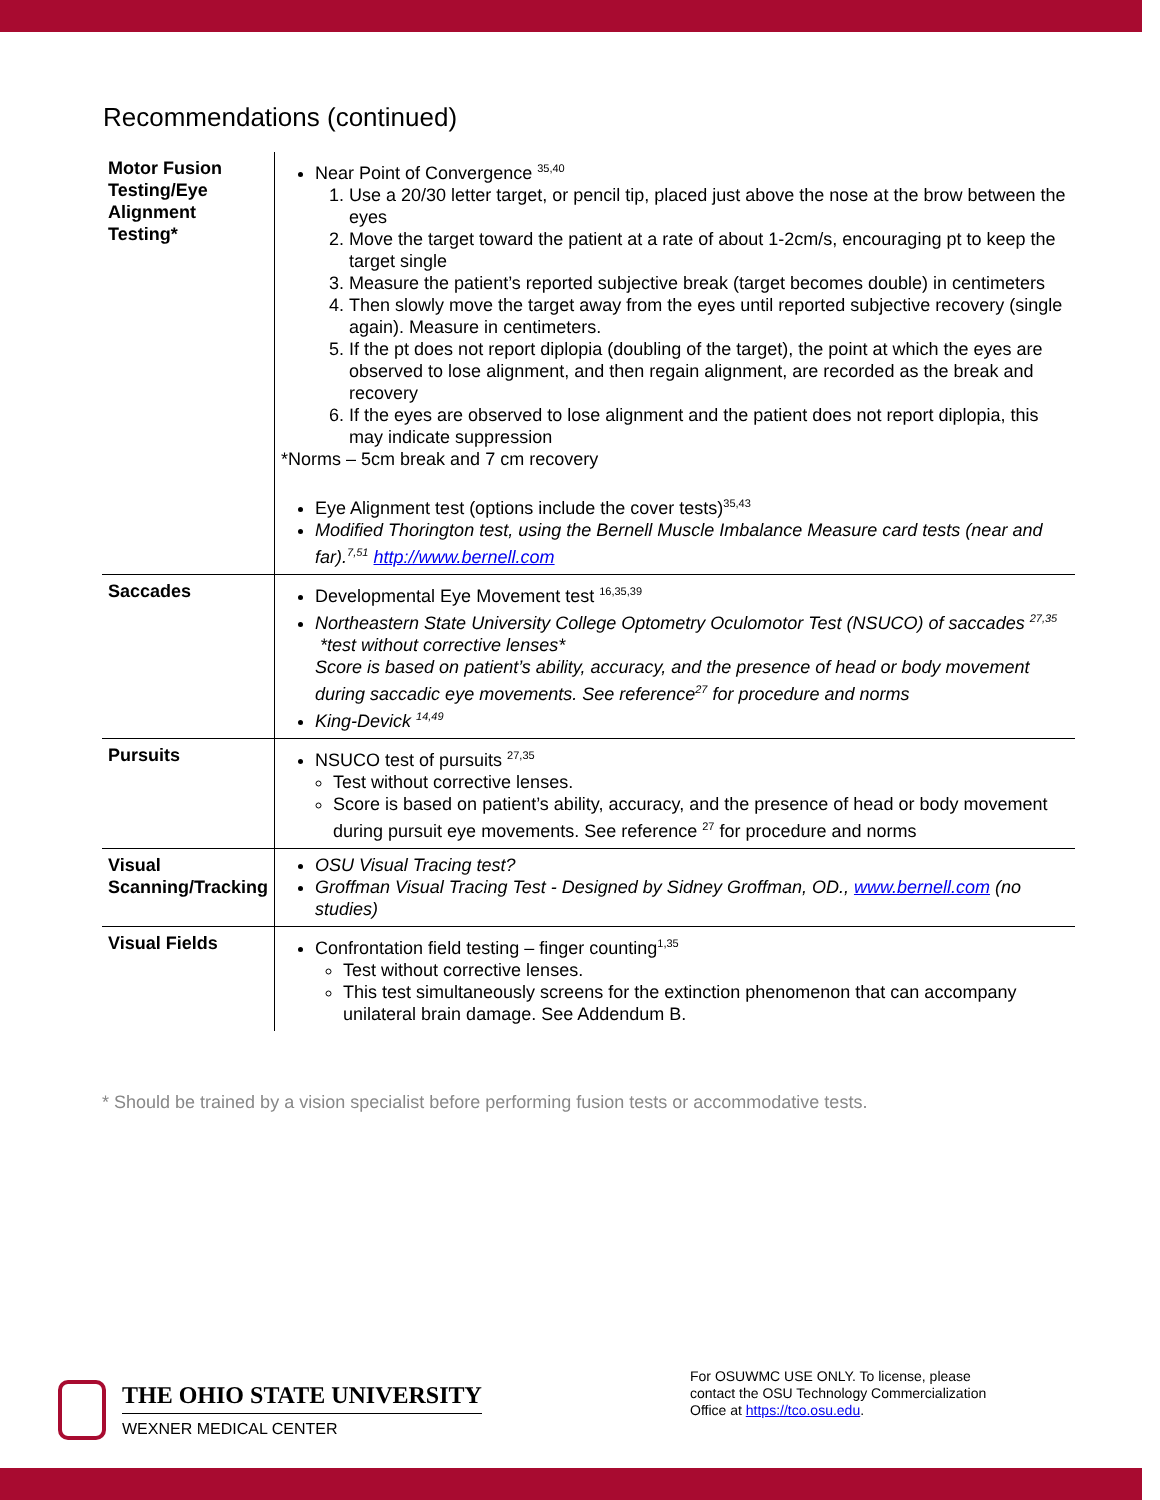Recommendations (continued)
| Motor Fusion Testing/Eye Alignment Testing* | Near Point of Convergence <sup>35,40</sup> 1. Use a 20/30 letter target, or pencil tip, placed just above the nose at the brow between the eyes 2. Move the target toward the patient at a rate of about 1-2cm/s, encouraging pt to keep the target single 3. Measure the patient’s reported subjective break (target becomes double) in centimeters 4. Then slowly move the target away from the eyes until reported subjective recovery (single again). Measure in centimeters. 5. If the pt does not report diplopia (doubling of the target), the point at which the eyes are observed to lose alignment, and then regain alignment, are recorded as the break and recovery 6. If the eyes are observed to lose alignment and the patient does not report diplopia, this may indicate suppression *Norms – 5cm break and 7 cm recovery Eye Alignment test (options include the cover tests)<sup>35,43</sup> Modified Thorington test, using the Bernell Muscle Imbalance Measure card tests (near and far).<sup>7,51</sup> http://www.bernell.com |
| Saccades | Developmental Eye Movement test <sup>16,35,39</sup> Northeastern State University College Optometry Oculomotor Test (NSUCO) of saccades <sup>27,35</sup> *test without corrective lenses* Score is based on patient’s ability, accuracy, and the presence of head or body movement during saccadic eye movements. See reference<sup>27</sup> for procedure and norms King-Devick <sup>14,49</sup> |
| Pursuits | NSUCO test of pursuits <sup>27,35</sup> Test without corrective lenses. Score is based on patient’s ability, accuracy, and the presence of head or body movement during pursuit eye movements. See reference <sup>27</sup> for procedure and norms |
| Visual Scanning/Tracking | OSU Visual Tracing test? Groffman Visual Tracing Test - Designed by Sidney Groffman, OD., www.bernell.com (no studies) |
| Visual Fields | Confrontation field testing – finger counting<sup>1,35</sup> Test without corrective lenses. This test simultaneously screens for the extinction phenomenon that can accompany unilateral brain damage. See Addendum B. |
* Should be trained by a vision specialist before performing fusion tests or accommodative tests.
THE OHIO STATE UNIVERSITY
WEXNER MEDICAL CENTER
For OSUWMC USE ONLY. To license, please
contact the OSU Technology Commercialization
Office at https://tco.osu.edu.